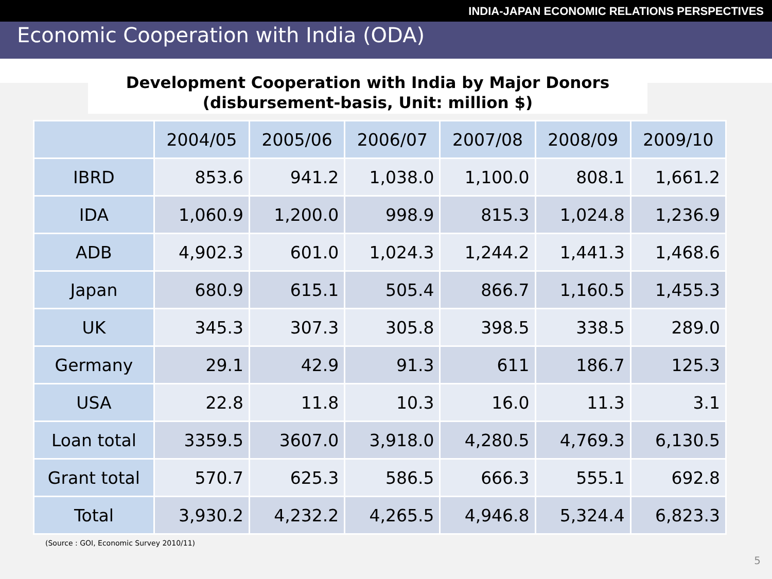INDIA-JAPAN ECONOMIC RELATIONS PERSPECTIVES
Economic Cooperation with India (ODA)
Development Cooperation with India by Major Donors
(disbursement-basis, Unit: million $)
| | 2004/05 | 2005/06 | 2006/07 | 2007/08 | 2008/09 | 2009/10 |
| --- | --- | --- | --- | --- | --- | --- |
| IBRD | 853.6 | 941.2 | 1,038.0 | 1,100.0 | 808.1 | 1,661.2 |
| IDA | 1,060.9 | 1,200.0 | 998.9 | 815.3 | 1,024.8 | 1,236.9 |
| ADB | 4,902.3 | 601.0 | 1,024.3 | 1,244.2 | 1,441.3 | 1,468.6 |
| Japan | 680.9 | 615.1 | 505.4 | 866.7 | 1,160.5 | 1,455.3 |
| UK | 345.3 | 307.3 | 305.8 | 398.5 | 338.5 | 289.0 |
| Germany | 29.1 | 42.9 | 91.3 | 611 | 186.7 | 125.3 |
| USA | 22.8 | 11.8 | 10.3 | 16.0 | 11.3 | 3.1 |
| Loan total | 3359.5 | 3607.0 | 3,918.0 | 4,280.5 | 4,769.3 | 6,130.5 |
| Grant total | 570.7 | 625.3 | 586.5 | 666.3 | 555.1 | 692.8 |
| Total | 3,930.2 | 4,232.2 | 4,265.5 | 4,946.8 | 5,324.4 | 6,823.3 |
(Source : GOI, Economic Survey 2010/11)
5